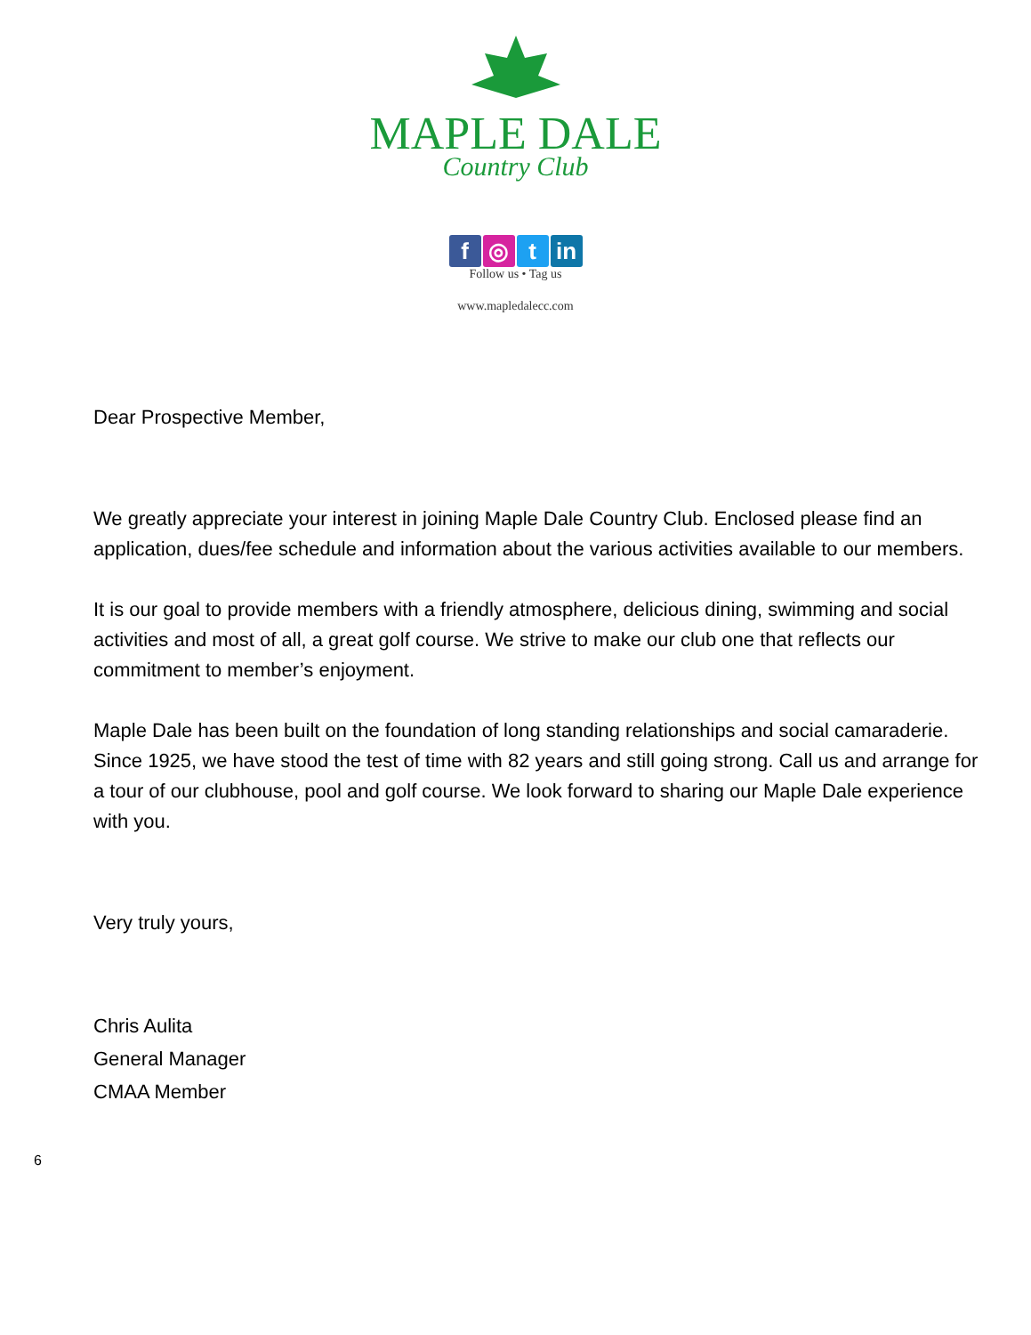MAPLE DALE
Country Club
f ◎ t in
Follow us • Tag us
www.mapledalecc.com
Dear Prospective Member,
We greatly appreciate your interest in joining Maple Dale Country Club. Enclosed please find an application, dues/fee schedule and information about the various activities available to our members.
It is our goal to provide members with a friendly atmosphere, delicious dining, swimming and social activities and most of all, a great golf course. We strive to make our club one that reflects our commitment to member’s enjoyment.
Maple Dale has been built on the foundation of long standing relationships and social camaraderie. Since 1925, we have stood the test of time with 82 years and still going strong. Call us and arrange for a tour of our clubhouse, pool and golf course. We look forward to sharing our Maple Dale experience with you.
Very truly yours,
Chris Aulita
General Manager
CMAA Member
6